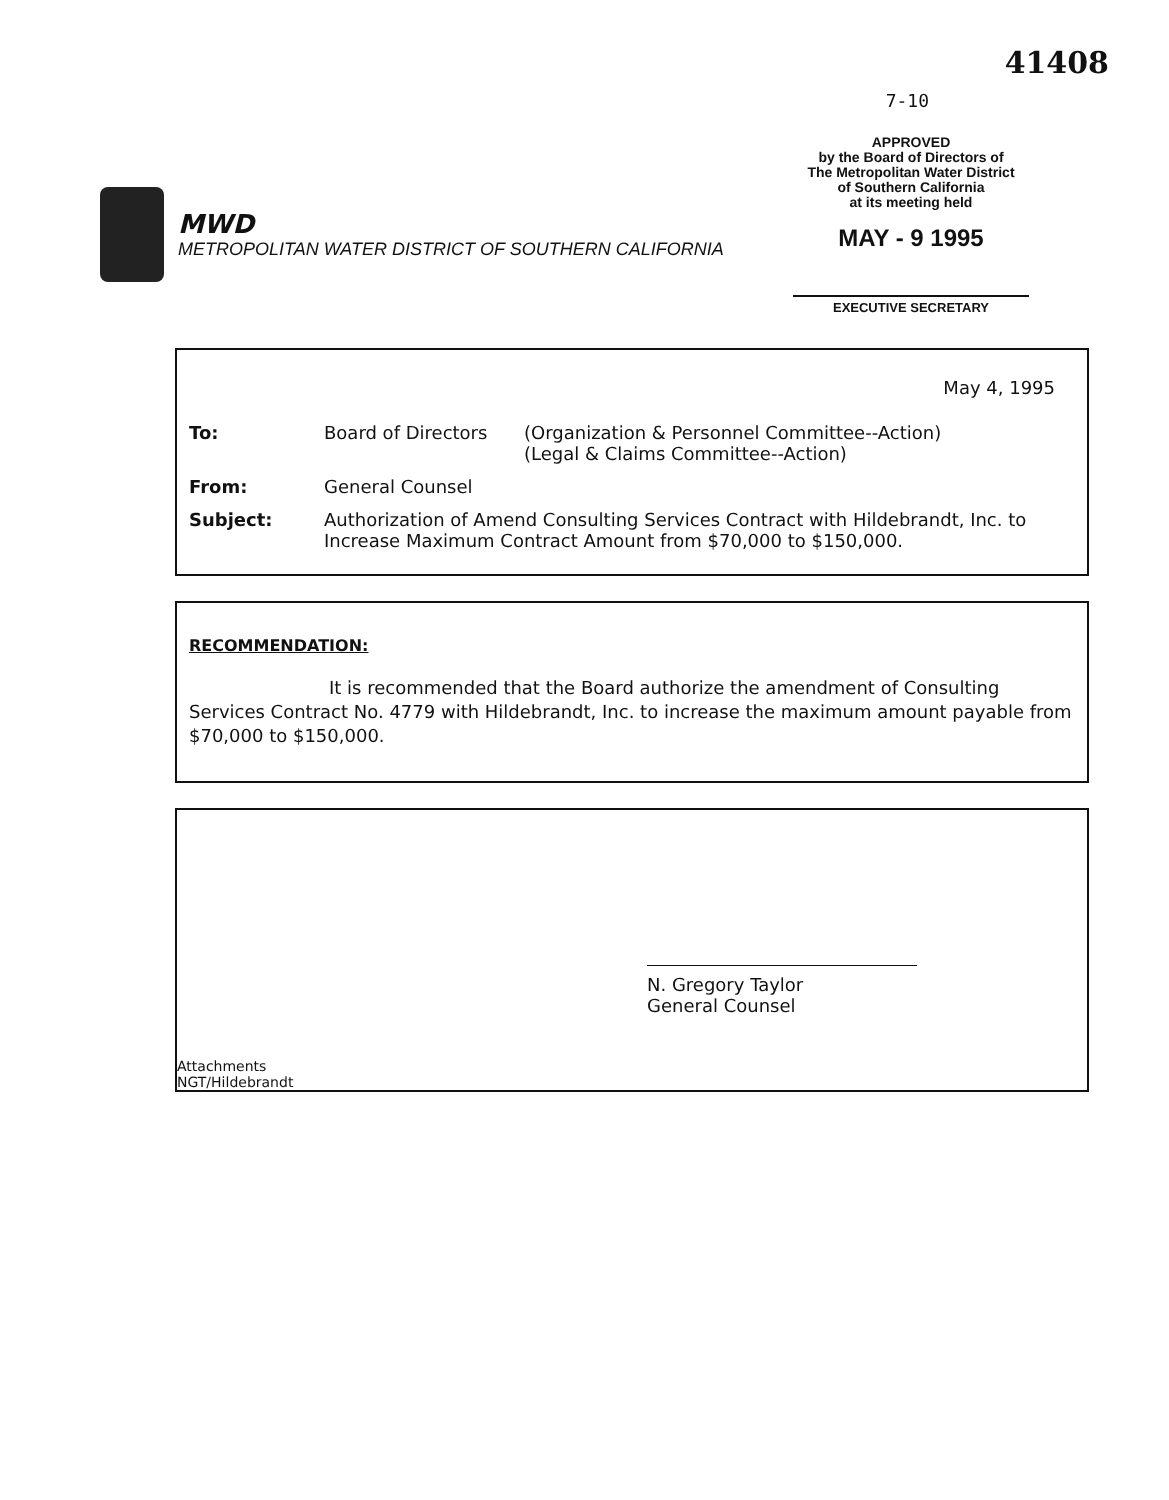41408
7-10
MWD
METROPOLITAN WATER DISTRICT OF SOUTHERN CALIFORNIA
APPROVED
by the Board of Directors of
The Metropolitan Water District
of Southern California
at its meeting held
MAY - 9 1995
EXECUTIVE SECRETARY
May 4, 1995
| To: | Board of Directors | (Organization & Personnel Committee--Action) (Legal & Claims Committee--Action) |
| From: | General Counsel | |
| Subject: | Authorization of Amend Consulting Services Contract with Hildebrandt, Inc. to Increase Maximum Contract Amount from $70,000 to $150,000. | |
RECOMMENDATION:
It is recommended that the Board authorize the amendment of Consulting Services Contract No. 4779 with Hildebrandt, Inc. to increase the maximum amount payable from $70,000 to $150,000.
N. Gregory Taylor
General Counsel
Attachments
NGT/Hildebrandt